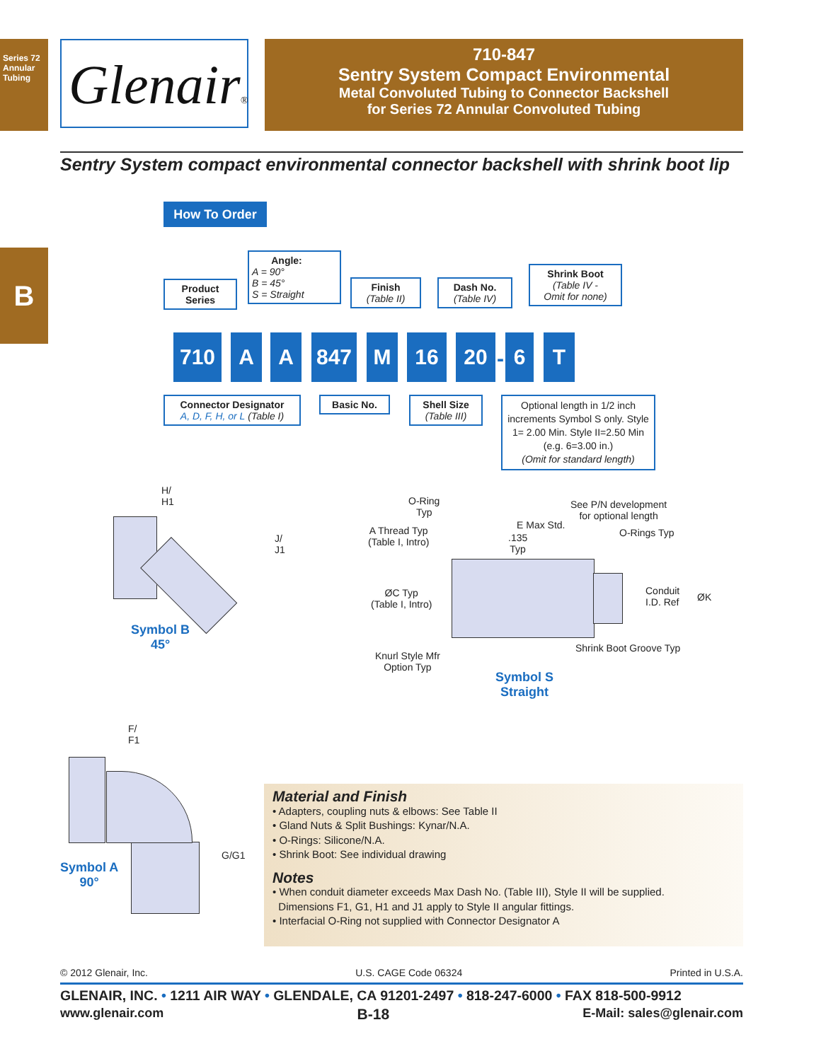Series 72 Annular Tubing
B
Glenair®
710-847
Sentry System Compact Environmental
Metal Convoluted Tubing to Connector Backshell
for Series 72 Annular Convoluted Tubing
Sentry System compact environmental connector backshell with shrink boot lip
How To Order
Product
Series
Angle:
A = 90°
B = 45°
S = Straight
Finish
(Table II)
Dash No.
(Table IV)
Shrink Boot
(Table IV -
Omit for none)
710 A A 847 M 16 20
-
6 T
Connector Designator
A, D, F, H, or L (Table I)
Basic No.
Shell Size
(Table III)
Optional length in 1/2 inch increments Symbol S only. Style 1= 2.00 Min. Style II=2.50 Min (e.g. 6=3.00 in.)
(Omit for standard length)
H/
H1
J/
J1
Symbol B
45°
O-Ring
Typ
A Thread Typ
(Table I, Intro)
E Max Std.
.135
Typ
See P/N development
for optional length
O-Rings Typ
ØC Typ
(Table I, Intro)
Conduit
I.D. Ref
ØK
Shrink Boot Groove Typ
Knurl Style Mfr
Option Typ
Symbol S
Straight
F/
F1
G/G1
Symbol A
90°
Material and Finish
• Adapters, coupling nuts & elbows: See Table II
• Gland Nuts & Split Bushings: Kynar/N.A.
• O-Rings: Silicone/N.A.
• Shrink Boot: See individual drawing
Notes
• When conduit diameter exceeds Max Dash No. (Table III), Style II will be supplied.
Dimensions F1, G1, H1 and J1 apply to Style II angular fittings.
• Interfacial O-Ring not supplied with Connector Designator A
© 2012 Glenair, Inc. U.S. CAGE Code 06324 Printed in U.S.A.
GLENAIR, INC. • 1211 AIR WAY • GLENDALE, CA 91201-2497 • 818-247-6000 • FAX 818-500-9912
www.glenair.com B-18 E-Mail: sales@glenair.com